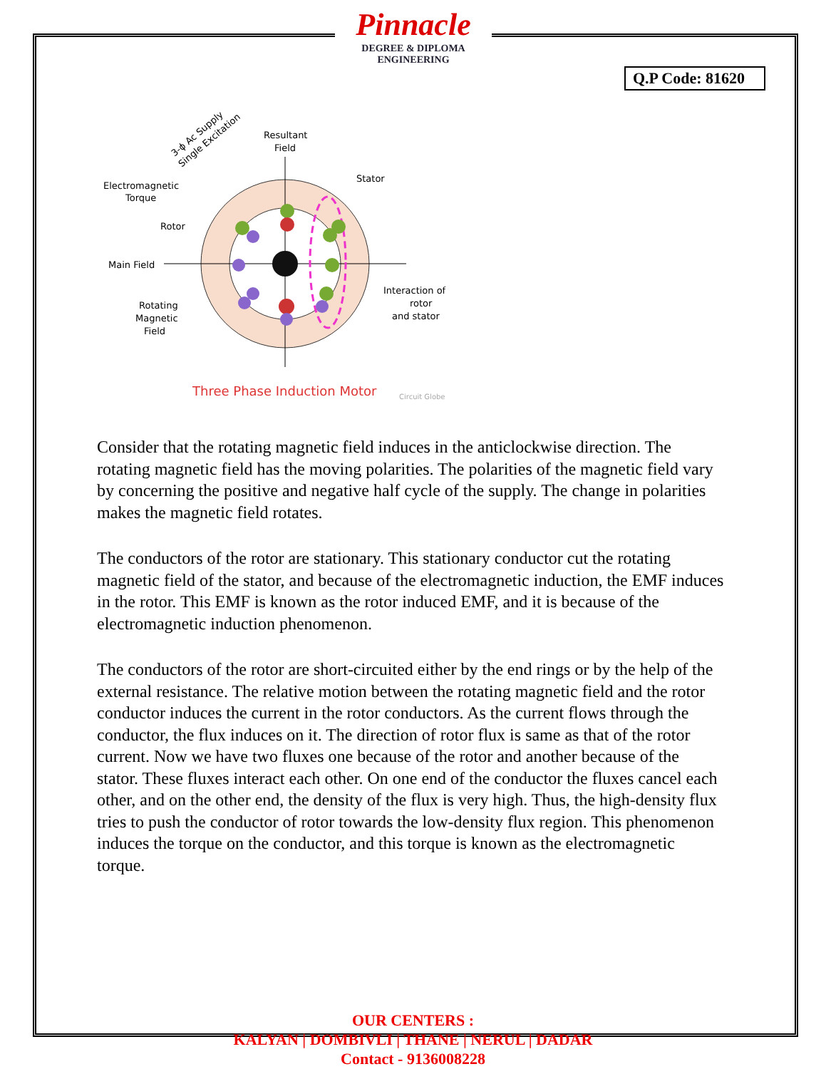Pinnacle
DEGREE & DIPLOMA
ENGINEERING
Q.P Code: 81620
Resultant
Field
Stator
Electromagnetic
Torque
Rotor
Main Field
Rotating
Magnetic
Field
Interaction of
rotor
and stator
3-ϕ Ac Supply
Single Excitation
Three Phase Induction Motor
Circuit Globe
Consider that the rotating magnetic field induces in the anticlockwise direction. The rotating magnetic field has the moving polarities. The polarities of the magnetic field vary by concerning the positive and negative half cycle of the supply. The change in polarities makes the magnetic field rotates.
The conductors of the rotor are stationary. This stationary conductor cut the rotating magnetic field of the stator, and because of the electromagnetic induction, the EMF induces in the rotor. This EMF is known as the rotor induced EMF, and it is because of the electromagnetic induction phenomenon.
The conductors of the rotor are short-circuited either by the end rings or by the help of the external resistance. The relative motion between the rotating magnetic field and the rotor conductor induces the current in the rotor conductors. As the current flows through the conductor, the flux induces on it. The direction of rotor flux is same as that of the rotor current. Now we have two fluxes one because of the rotor and another because of the stator. These fluxes interact each other. On one end of the conductor the fluxes cancel each other, and on the other end, the density of the flux is very high. Thus, the high-density flux tries to push the conductor of rotor towards the low-density flux region. This phenomenon induces the torque on the conductor, and this torque is known as the electromagnetic torque.
OUR CENTERS :
KALYAN | DOMBIVLI | THANE | NERUL | DADAR
Contact - 9136008228